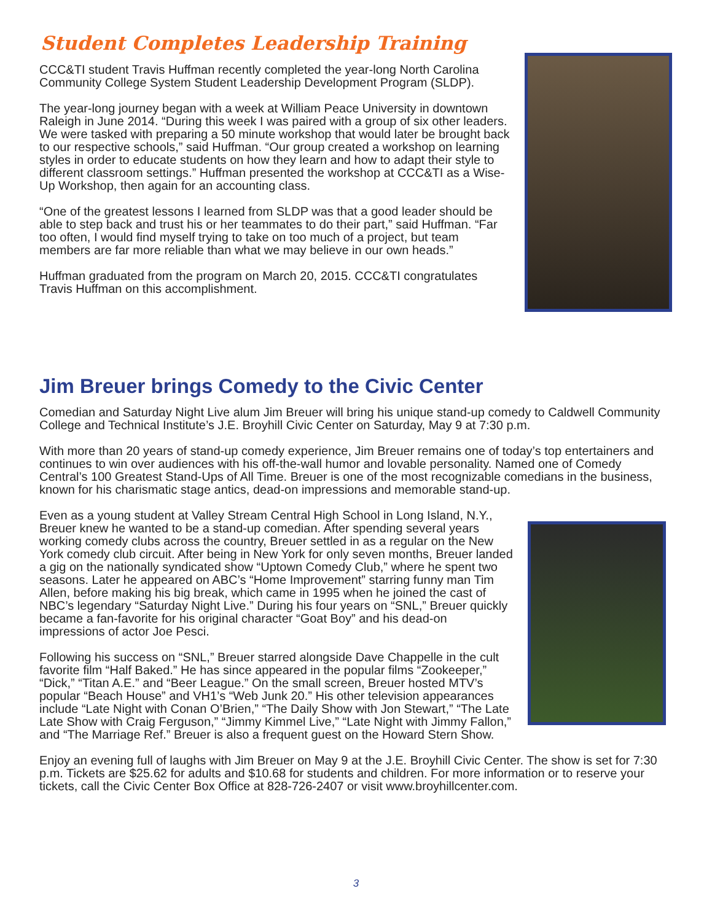Student Completes Leadership Training
CCC&TI student Travis Huffman recently completed the year-long North Carolina Community College System Student Leadership Development Program (SLDP).
The year-long journey began with a week at William Peace University in downtown Raleigh in June 2014. “During this week I was paired with a group of six other leaders. We were tasked with preparing a 50 minute workshop that would later be brought back to our respective schools,” said Huffman. “Our group created a workshop on learning styles in order to educate students on how they learn and how to adapt their style to different classroom settings.” Huffman presented the workshop at CCC&TI as a Wise-Up Workshop, then again for an accounting class.
“One of the greatest lessons I learned from SLDP was that a good leader should be able to step back and trust his or her teammates to do their part,” said Huffman. “Far too often, I would find myself trying to take on too much of a project, but team members are far more reliable than what we may believe in our own heads.”
Huffman graduated from the program on March 20, 2015. CCC&TI congratulates Travis Huffman on this accomplishment.
Jim Breuer brings Comedy to the Civic Center
Comedian and Saturday Night Live alum Jim Breuer will bring his unique stand-up comedy to Caldwell Community College and Technical Institute’s J.E. Broyhill Civic Center on Saturday, May 9 at 7:30 p.m.
With more than 20 years of stand-up comedy experience, Jim Breuer remains one of today’s top entertainers and continues to win over audiences with his off-the-wall humor and lovable personality. Named one of Comedy Central’s 100 Greatest Stand-Ups of All Time. Breuer is one of the most recognizable comedians in the business, known for his charismatic stage antics, dead-on impressions and memorable stand-up.
Even as a young student at Valley Stream Central High School in Long Island, N.Y., Breuer knew he wanted to be a stand-up comedian. After spending several years working comedy clubs across the country, Breuer settled in as a regular on the New York comedy club circuit. After being in New York for only seven months, Breuer landed a gig on the nationally syndicated show “Uptown Comedy Club,” where he spent two seasons. Later he appeared on ABC’s “Home Improvement” starring funny man Tim Allen, before making his big break, which came in 1995 when he joined the cast of NBC’s legendary “Saturday Night Live.” During his four years on “SNL,” Breuer quickly became a fan-favorite for his original character “Goat Boy” and his dead-on impressions of actor Joe Pesci.
Following his success on “SNL,” Breuer starred alongside Dave Chappelle in the cult favorite film “Half Baked.” He has since appeared in the popular films “Zookeeper,” “Dick,” “Titan A.E.” and “Beer League.” On the small screen, Breuer hosted MTV’s popular “Beach House” and VH1’s “Web Junk 20.” His other television appearances include “Late Night with Conan O’Brien,” “The Daily Show with Jon Stewart,” “The Late Late Show with Craig Ferguson,” “Jimmy Kimmel Live,” “Late Night with Jimmy Fallon,” and “The Marriage Ref.” Breuer is also a frequent guest on the Howard Stern Show.
Enjoy an evening full of laughs with Jim Breuer on May 9 at the J.E. Broyhill Civic Center. The show is set for 7:30 p.m. Tickets are $25.62 for adults and $10.68 for students and children. For more information or to reserve your tickets, call the Civic Center Box Office at 828-726-2407 or visit www.broyhillcenter.com.
3